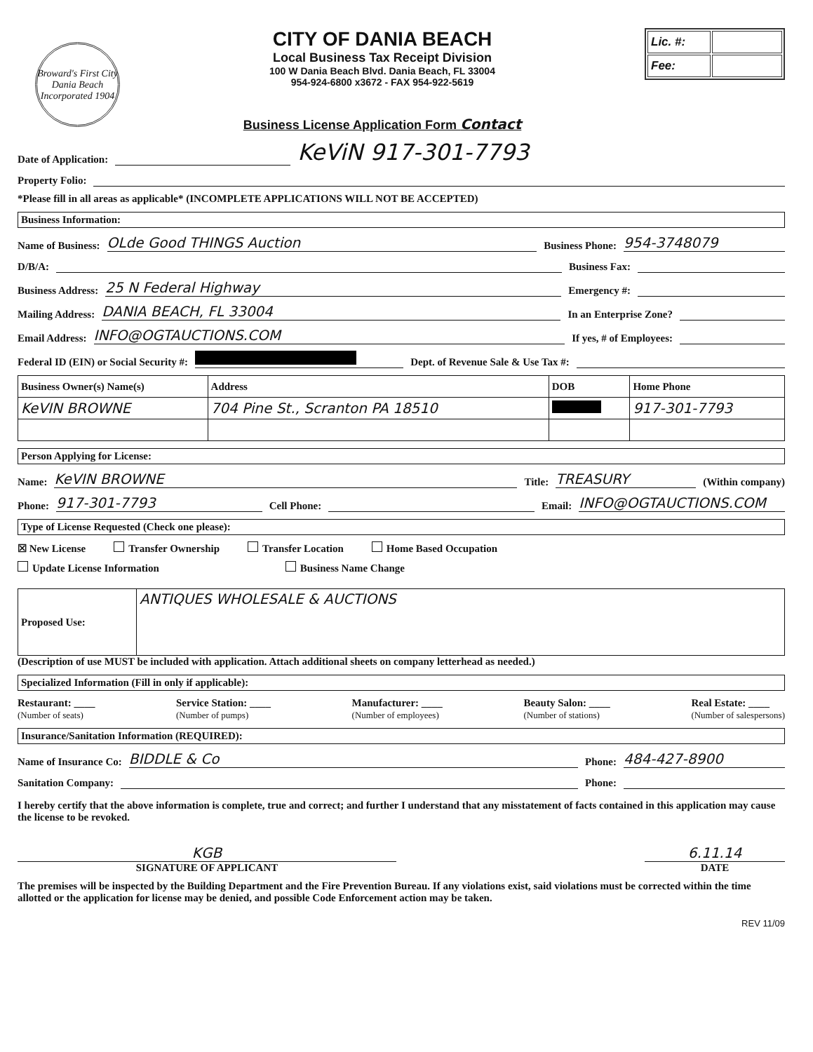Broward's First City
Dania Beach
Incorporated 1904
CITY OF DANIA BEACH
Local Business Tax Receipt Division
100 W Dania Beach Blvd. Dania Beach, FL 33004
954-924-6800 x3672 - FAX 954-922-5619
Business License Application Form Contact
| Lic. #: | |
| Fee: | |
Date of Application: KeViN 917-301-7793
Property Folio:
*Please fill in all areas as applicable* (INCOMPLETE APPLICATIONS WILL NOT BE ACCEPTED)
Business Information:
Name of Business: OLde Good THINGS Auction Business Phone: 954-3748079
D/B/A: Business Fax:
Business Address: 25 N Federal Highway Emergency #:
Mailing Address: DANIA BEACH, FL 33004 In an Enterprise Zone?
Email Address: INFO@OGTAUCTIONS.COM If yes, # of Employees:
Federal ID (EIN) or Social Security #: Dept. of Revenue Sale & Use Tax #:
| Business Owner(s) Name(s) | Address | DOB | Home Phone |
| --- | --- | --- | --- |
| KeVIN BROWNE | 704 Pine St., Scranton PA 18510 | | 917-301-7793 |
Person Applying for License:
Name: KeVIN BROWNE Title: TREASURY (Within company)
Phone: 917-301-7793 Cell Phone: Email: INFO@OGTAUCTIONS.COM
Type of License Requested (Check one please):
☒ New License Transfer Ownership Transfer Location Home Based Occupation
Update License Information Business Name Change
| Proposed Use: | ANTIQUES WHOLESALE & AUCTIONS |
(Description of use MUST be included with application. Attach additional sheets on company letterhead as needed.)
Specialized Information (Fill in only if applicable):
Restaurant: ____
(Number of seats)
Service Station: ____
(Number of pumps)
Manufacturer: ____
(Number of employees)
Beauty Salon: ____
(Number of stations)
Real Estate: ____
(Number of salespersons)
Insurance/Sanitation Information (REQUIRED):
Name of Insurance Co: BIDDLE & Co Phone: 484-427-8900
Sanitation Company: Phone:
I hereby certify that the above information is complete, true and correct; and further I understand that any misstatement of facts contained in this application may cause the license to be revoked.
KGB
SIGNATURE OF APPLICANT
6.11.14
DATE
The premises will be inspected by the Building Department and the Fire Prevention Bureau. If any violations exist, said violations must be corrected within the time allotted or the application for license may be denied, and possible Code Enforcement action may be taken.
REV 11/09